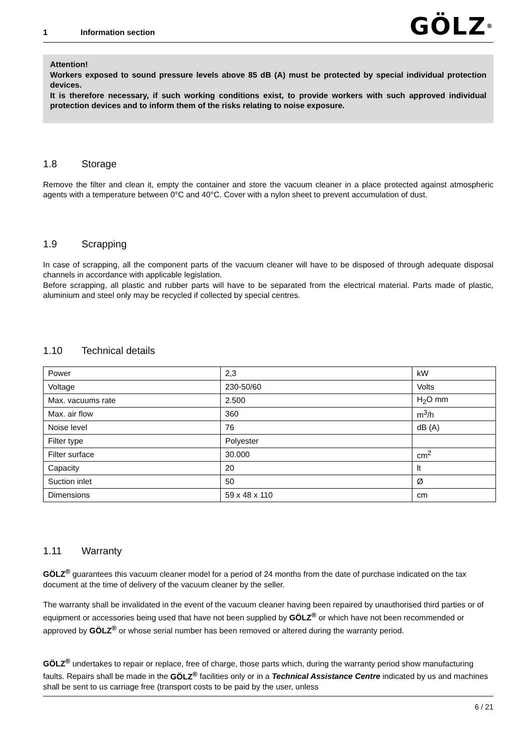1 Information section
GÖLZ<sup>®</sup>
Attention!
Workers exposed to sound pressure levels above 85 dB (A) must be protected by special individual protection devices.
It is therefore necessary, if such working conditions exist, to provide workers with such approved individual protection devices and to inform them of the risks relating to noise exposure.
1.8 Storage
Remove the filter and clean it, empty the container and store the vacuum cleaner in a place protected against atmospheric agents with a temperature between 0°C and 40°C. Cover with a nylon sheet to prevent accumulation of dust.
1.9 Scrapping
In case of scrapping, all the component parts of the vacuum cleaner will have to be disposed of through adequate disposal channels in accordance with applicable legislation.
Before scrapping, all plastic and rubber parts will have to be separated from the electrical material. Parts made of plastic, aluminium and steel only may be recycled if collected by special centres.
1.10 Technical details
| Power | 2,3 | kW |
| Voltage | 230-50/60 | Volts |
| Max. vacuums rate | 2.500 | H<sub>2</sub>O mm |
| Max. air flow | 360 | m<sup>3</sup>/h |
| Noise level | 76 | dB (A) |
| Filter type | Polyester | |
| Filter surface | 30.000 | cm<sup>2</sup> |
| Capacity | 20 | lt |
| Suction inlet | 50 | Ø |
| Dimensions | 59 x 48 x 110 | cm |
1.11 Warranty
GÖLZ<sup>®</sup> guarantees this vacuum cleaner model for a period of 24 months from the date of purchase indicated on the tax document at the time of delivery of the vacuum cleaner by the seller.
The warranty shall be invalidated in the event of the vacuum cleaner having been repaired by unauthorised third parties or of equipment or accessories being used that have not been supplied by GÖLZ<sup>®</sup> or which have not been recommended or approved by GÖLZ<sup>®</sup> or whose serial number has been removed or altered during the warranty period.
GÖLZ<sup>®</sup> undertakes to repair or replace, free of charge, those parts which, during the warranty period show manufacturing faults. Repairs shall be made in the GÖLZ<sup>®</sup> facilities only or in a Technical Assistance Centre indicated by us and machines shall be sent to us carriage free (transport costs to be paid by the user, unless
6 / 21